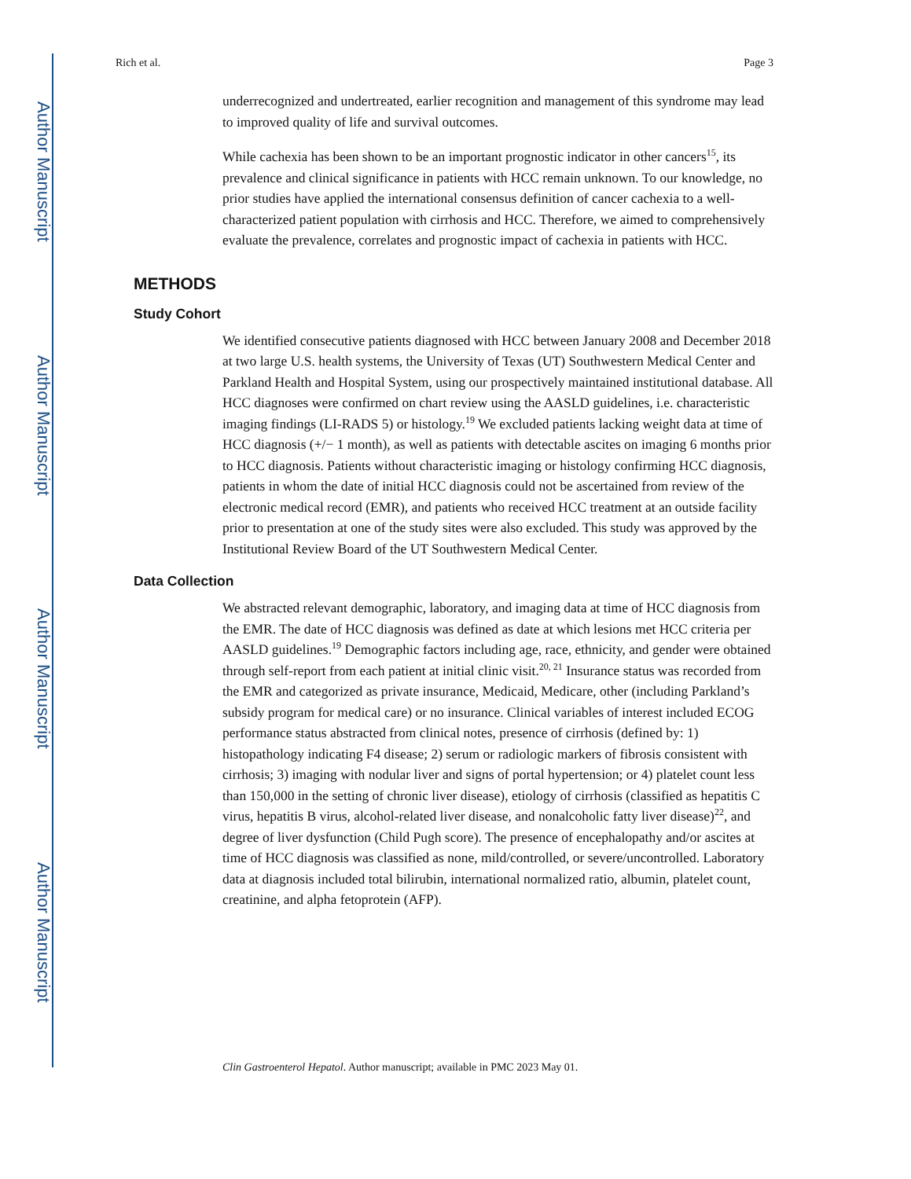Author Manuscript
Author Manuscript
Author Manuscript
Author Manuscript
Rich et al. Page 3
underrecognized and undertreated, earlier recognition and management of this syndrome may lead to improved quality of life and survival outcomes.
While cachexia has been shown to be an important prognostic indicator in other cancers<sup>15</sup>, its prevalence and clinical significance in patients with HCC remain unknown. To our knowledge, no prior studies have applied the international consensus definition of cancer cachexia to a well-characterized patient population with cirrhosis and HCC. Therefore, we aimed to comprehensively evaluate the prevalence, correlates and prognostic impact of cachexia in patients with HCC.
METHODS
Study Cohort
We identified consecutive patients diagnosed with HCC between January 2008 and December 2018 at two large U.S. health systems, the University of Texas (UT) Southwestern Medical Center and Parkland Health and Hospital System, using our prospectively maintained institutional database. All HCC diagnoses were confirmed on chart review using the AASLD guidelines, i.e. characteristic imaging findings (LI-RADS 5) or histology.<sup>19</sup> We excluded patients lacking weight data at time of HCC diagnosis (+/− 1 month), as well as patients with detectable ascites on imaging 6 months prior to HCC diagnosis. Patients without characteristic imaging or histology confirming HCC diagnosis, patients in whom the date of initial HCC diagnosis could not be ascertained from review of the electronic medical record (EMR), and patients who received HCC treatment at an outside facility prior to presentation at one of the study sites were also excluded. This study was approved by the Institutional Review Board of the UT Southwestern Medical Center.
Data Collection
We abstracted relevant demographic, laboratory, and imaging data at time of HCC diagnosis from the EMR. The date of HCC diagnosis was defined as date at which lesions met HCC criteria per AASLD guidelines.<sup>19</sup> Demographic factors including age, race, ethnicity, and gender were obtained through self-report from each patient at initial clinic visit.<sup>20, 21</sup> Insurance status was recorded from the EMR and categorized as private insurance, Medicaid, Medicare, other (including Parkland’s subsidy program for medical care) or no insurance. Clinical variables of interest included ECOG performance status abstracted from clinical notes, presence of cirrhosis (defined by: 1) histopathology indicating F4 disease; 2) serum or radiologic markers of fibrosis consistent with cirrhosis; 3) imaging with nodular liver and signs of portal hypertension; or 4) platelet count less than 150,000 in the setting of chronic liver disease), etiology of cirrhosis (classified as hepatitis C virus, hepatitis B virus, alcohol-related liver disease, and nonalcoholic fatty liver disease)<sup>22</sup>, and degree of liver dysfunction (Child Pugh score). The presence of encephalopathy and/or ascites at time of HCC diagnosis was classified as none, mild/controlled, or severe/uncontrolled. Laboratory data at diagnosis included total bilirubin, international normalized ratio, albumin, platelet count, creatinine, and alpha fetoprotein (AFP).
Clin Gastroenterol Hepatol. Author manuscript; available in PMC 2023 May 01.